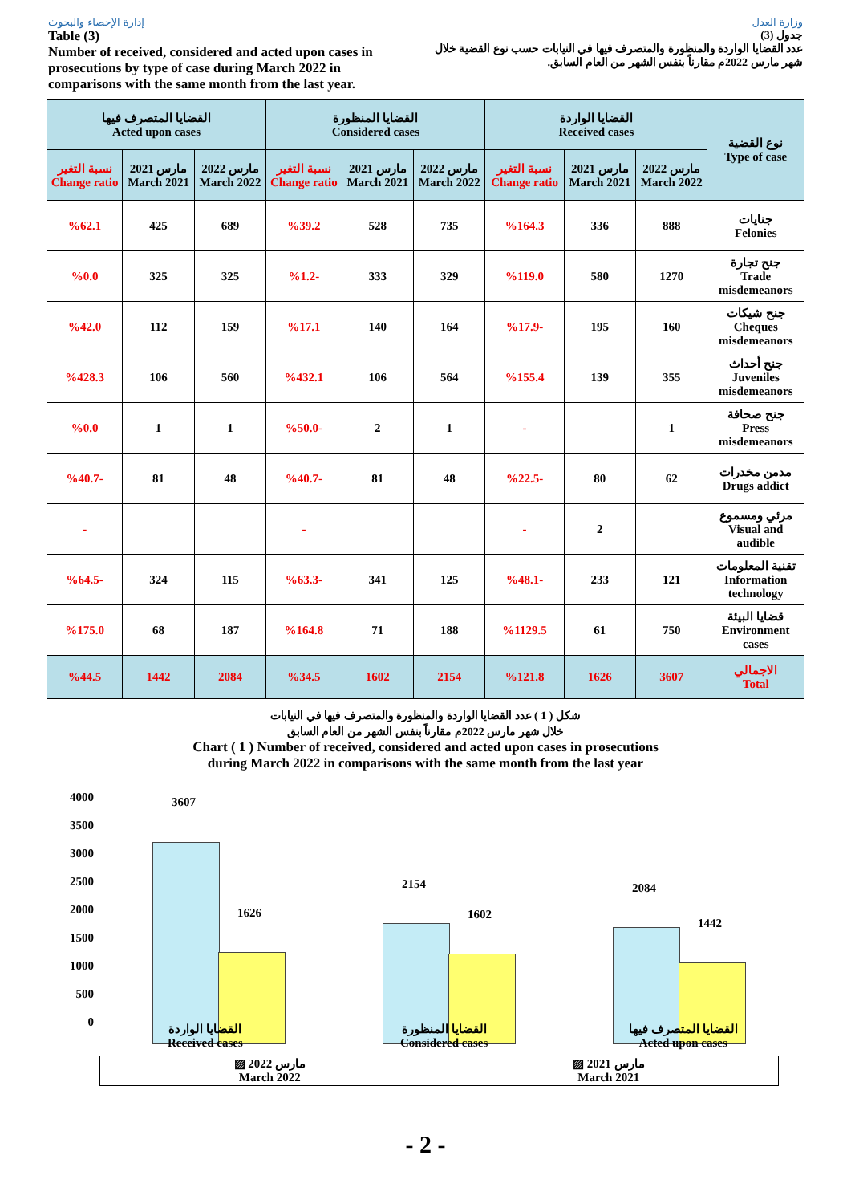إدارة الإحصاء والبحوث وزارة العدل
Table (3)
Number of received, considered and acted upon cases in prosecutions by type of case during March 2022 in comparisons with the same month from the last year.
جدول (3)
عدد القضايا الواردة والمنظورة والمتصرف فيها في النيابات حسب نوع القضية خلال شهر مارس 2022م مقارناً بنفس الشهر من العام السابق.
| القضايا المتصرف فيها Acted upon cases | | | القضايا المنظورة Considered cases | | | القضايا الواردة Received cases | | | نوع القضية Type of case |
| --- | --- | --- | --- | --- | --- | --- | --- | --- | --- |
| نسبة التغير Change ratio | مارس 2021 March 2021 | مارس 2022 March 2022 | نسبة التغير Change ratio | مارس 2021 March 2021 | مارس 2022 March 2022 | نسبة التغير Change ratio | مارس 2021 March 2021 | مارس 2022 March 2022 | |
| %62.1 | 425 | 689 | %39.2 | 528 | 735 | %164.3 | 336 | 888 | جنايات Felonies |
| %0.0 | 325 | 325 | %1.2- | 333 | 329 | %119.0 | 580 | 1270 | جنح تجارة Trade misdemeanors |
| %42.0 | 112 | 159 | %17.1 | 140 | 164 | %17.9- | 195 | 160 | جنح شيكات Cheques misdemeanors |
| %428.3 | 106 | 560 | %432.1 | 106 | 564 | %155.4 | 139 | 355 | جنح أحداث Juveniles misdemeanors |
| %0.0 | 1 | 1 | %50.0- | 2 | 1 | - | | 1 | جنح صحافة Press misdemeanors |
| %40.7- | 81 | 48 | %40.7- | 81 | 48 | %22.5- | 80 | 62 | مدمن مخدرات Drugs addict |
| - | | | - | | | - | 2 | | مرئي ومسموع Visual and audible |
| %64.5- | 324 | 115 | %63.3- | 341 | 125 | %48.1- | 233 | 121 | تقنية المعلومات Information technology |
| %175.0 | 68 | 187 | %164.8 | 71 | 188 | %1129.5 | 61 | 750 | قضايا البيئة Environment cases |
| %44.5 | 1442 | 2084 | %34.5 | 1602 | 2154 | %121.8 | 1626 | 3607 | الاجمالي Total |
شكل ( 1 ) عدد القضايا الواردة والمنظورة والمتصرف فيها في النيابات
خلال شهر مارس 2022م مقارناً بنفس الشهر من العام السابق
Chart ( 1 ) Number of received, considered and acted upon cases in prosecutions
during March 2022 in comparisons with the same month from the last year
4000
3500
3000
2500
2000
1500
1000
500
0
3607
1626
2154
1602
2084
1442
القضايا الواردة
Received cases
القضايا المنظورة
Considered cases
القضايا المتصرف فيها
Acted upon cases
▨ مارس 2022
March 2022 ▨ مارس 2021
March 2021
- 2 -